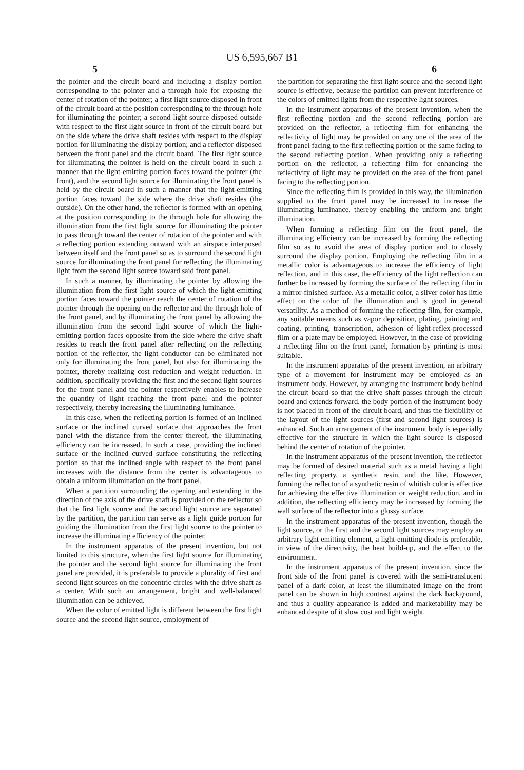US 6,595,667 B1
5 6
the pointer and the circuit board and including a display portion corresponding to the pointer and a through hole for exposing the center of rotation of the pointer; a first light source disposed in front of the circuit board at the position corresponding to the through hole for illuminating the pointer; a second light source disposed outside with respect to the first light source in front of the circuit board but on the side where the drive shaft resides with respect to the display portion for illuminating the display portion; and a reflector disposed between the front panel and the circuit board. The first light source for illuminating the pointer is held on the circuit board in such a manner that the light-emitting portion faces toward the pointer (the front), and the second light source for illuminating the front panel is held by the circuit board in such a manner that the light-emitting portion faces toward the side where the drive shaft resides (the outside). On the other hand, the reflector is formed with an opening at the position corresponding to the through hole for allowing the illumination from the first light source for illuminating the pointer to pass through toward the center of rotation of the pointer and with a reflecting portion extending outward with an airspace interposed between itself and the front panel so as to surround the second light source for illuminating the front panel for reflecting the illuminating light from the second light source toward said front panel.
In such a manner, by illuminating the pointer by allowing the illumination from the first light source of which the light-emitting portion faces toward the pointer reach the center of rotation of the pointer through the opening on the reflector and the through hole of the front panel, and by illuminating the front panel by allowing the illumination from the second light source of which the light-emitting portion faces opposite from the side where the drive shaft resides to reach the front panel after reflecting on the reflecting portion of the reflector, the light conductor can be eliminated not only for illuminating the front panel, but also for illuminating the pointer, thereby realizing cost reduction and weight reduction. In addition, specifically providing the first and the second light sources for the front panel and the pointer respectively enables to increase the quantity of light reaching the front panel and the pointer respectively, thereby increasing the illuminating luminance.
In this case, when the reflecting portion is formed of an inclined surface or the inclined curved surface that approaches the front panel with the distance from the center thereof, the illuminating efficiency can be increased. In such a case, providing the inclined surface or the inclined curved surface constituting the reflecting portion so that the inclined angle with respect to the front panel increases with the distance from the center is advantageous to obtain a uniform illumination on the front panel.
When a partition surrounding the opening and extending in the direction of the axis of the drive shaft is provided on the reflector so that the first light source and the second light source are separated by the partition, the partition can serve as a light guide portion for guiding the illumination from the first light source to the pointer to increase the illuminating efficiency of the pointer.
In the instrument apparatus of the present invention, but not limited to this structure, when the first light source for illuminating the pointer and the second light source for illuminating the front panel are provided, it is preferable to provide a plurality of first and second light sources on the concentric circles with the drive shaft as a center. With such an arrangement, bright and well-balanced illumination can be achieved.
When the color of emitted light is different between the first light source and the second light source, employment of
the partition for separating the first light source and the second light source is effective, because the partition can prevent interference of the colors of emitted lights from the respective light sources.
In the instrument apparatus of the present invention, when the first reflecting portion and the second reflecting portion are provided on the reflector, a reflecting film for enhancing the reflectivity of light may be provided on any one of the area of the front panel facing to the first reflecting portion or the same facing to the second reflecting portion. When providing only a reflecting portion on the reflector, a reflecting film for enhancing the reflectivity of light may be provided on the area of the front panel facing to the reflecting portion.
Since the reflecting film is provided in this way, the illumination supplied to the front panel may be increased to increase the illuminating luminance, thereby enabling the uniform and bright illumination.
When forming a reflecting film on the front panel, the illuminating efficiency can be increased by forming the reflecting film so as to avoid the area of display portion and to closely surround the display portion. Employing the reflecting film in a metallic color is advantageous to increase the efficiency of light reflection, and in this case, the efficiency of the light reflection can further be increased by forming the surface of the reflecting film in a mirror-finished surface. As a metallic color, a silver color has little effect on the color of the illumination and is good in general versatility. As a method of forming the reflecting film, for example, any suitable means such as vapor deposition, plating, painting and coating, printing, transcription, adhesion of light-reflex-processed film or a plate may be employed. However, in the case of providing a reflecting film on the front panel, formation by printing is most suitable.
In the instrument apparatus of the present invention, an arbitrary type of a movement for instrument may be employed as an instrument body. However, by arranging the instrument body behind the circuit board so that the drive shaft passes through the circuit board and extends forward, the body portion of the instrument body is not placed in front of the circuit board, and thus the flexibility of the layout of the light sources (first and second light sources) is enhanced. Such an arrangement of the instrument body is especially effective for the structure in which the light source is disposed behind the center of rotation of the pointer.
In the instrument apparatus of the present invention, the reflector may be formed of desired material such as a metal having a light reflecting property, a synthetic resin, and the like. However, forming the reflector of a synthetic resin of whitish color is effective for achieving the effective illumination or weight reduction, and in addition, the reflecting efficiency may be increased by forming the wall surface of the reflector into a glossy surface.
In the instrument apparatus of the present invention, though the light source, or the first and the second light sources may employ an arbitrary light emitting element, a light-emitting diode is preferable, in view of the directivity, the heat build-up, and the effect to the environment.
In the instrument apparatus of the present invention, since the front side of the front panel is covered with the semi-translucent panel of a dark color, at least the illuminated image on the front panel can be shown in high contrast against the dark background, and thus a quality appearance is added and marketability may be enhanced despite of it slow cost and light weight.